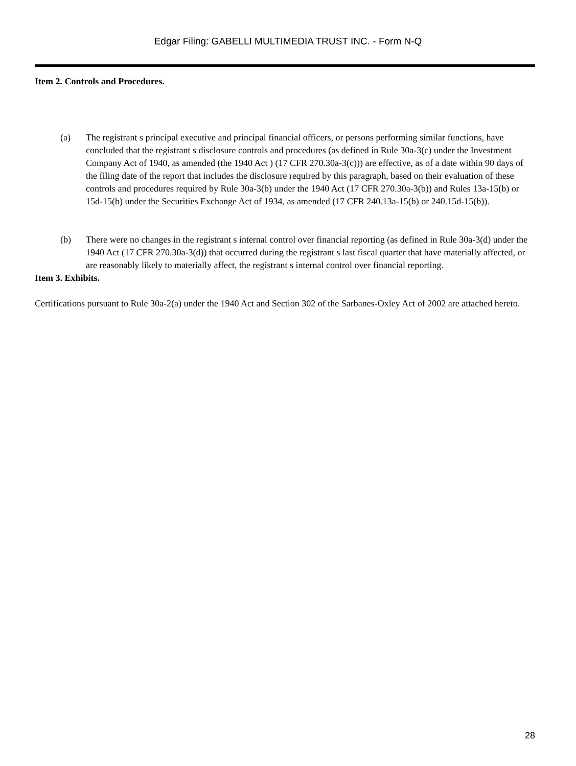Edgar Filing: GABELLI MULTIMEDIA TRUST INC. - Form N-Q
Item 2. Controls and Procedures.
(a) The registrant s principal executive and principal financial officers, or persons performing similar functions, have concluded that the registrant s disclosure controls and procedures (as defined in Rule 30a-3(c) under the Investment Company Act of 1940, as amended (the 1940 Act ) (17 CFR 270.30a-3(c))) are effective, as of a date within 90 days of the filing date of the report that includes the disclosure required by this paragraph, based on their evaluation of these controls and procedures required by Rule 30a-3(b) under the 1940 Act (17 CFR 270.30a-3(b)) and Rules 13a-15(b) or 15d-15(b) under the Securities Exchange Act of 1934, as amended (17 CFR 240.13a-15(b) or 240.15d-15(b)).
(b) There were no changes in the registrant s internal control over financial reporting (as defined in Rule 30a-3(d) under the 1940 Act (17 CFR 270.30a-3(d)) that occurred during the registrant s last fiscal quarter that have materially affected, or are reasonably likely to materially affect, the registrant s internal control over financial reporting.
Item 3. Exhibits.
Certifications pursuant to Rule 30a-2(a) under the 1940 Act and Section 302 of the Sarbanes-Oxley Act of 2002 are attached hereto.
28